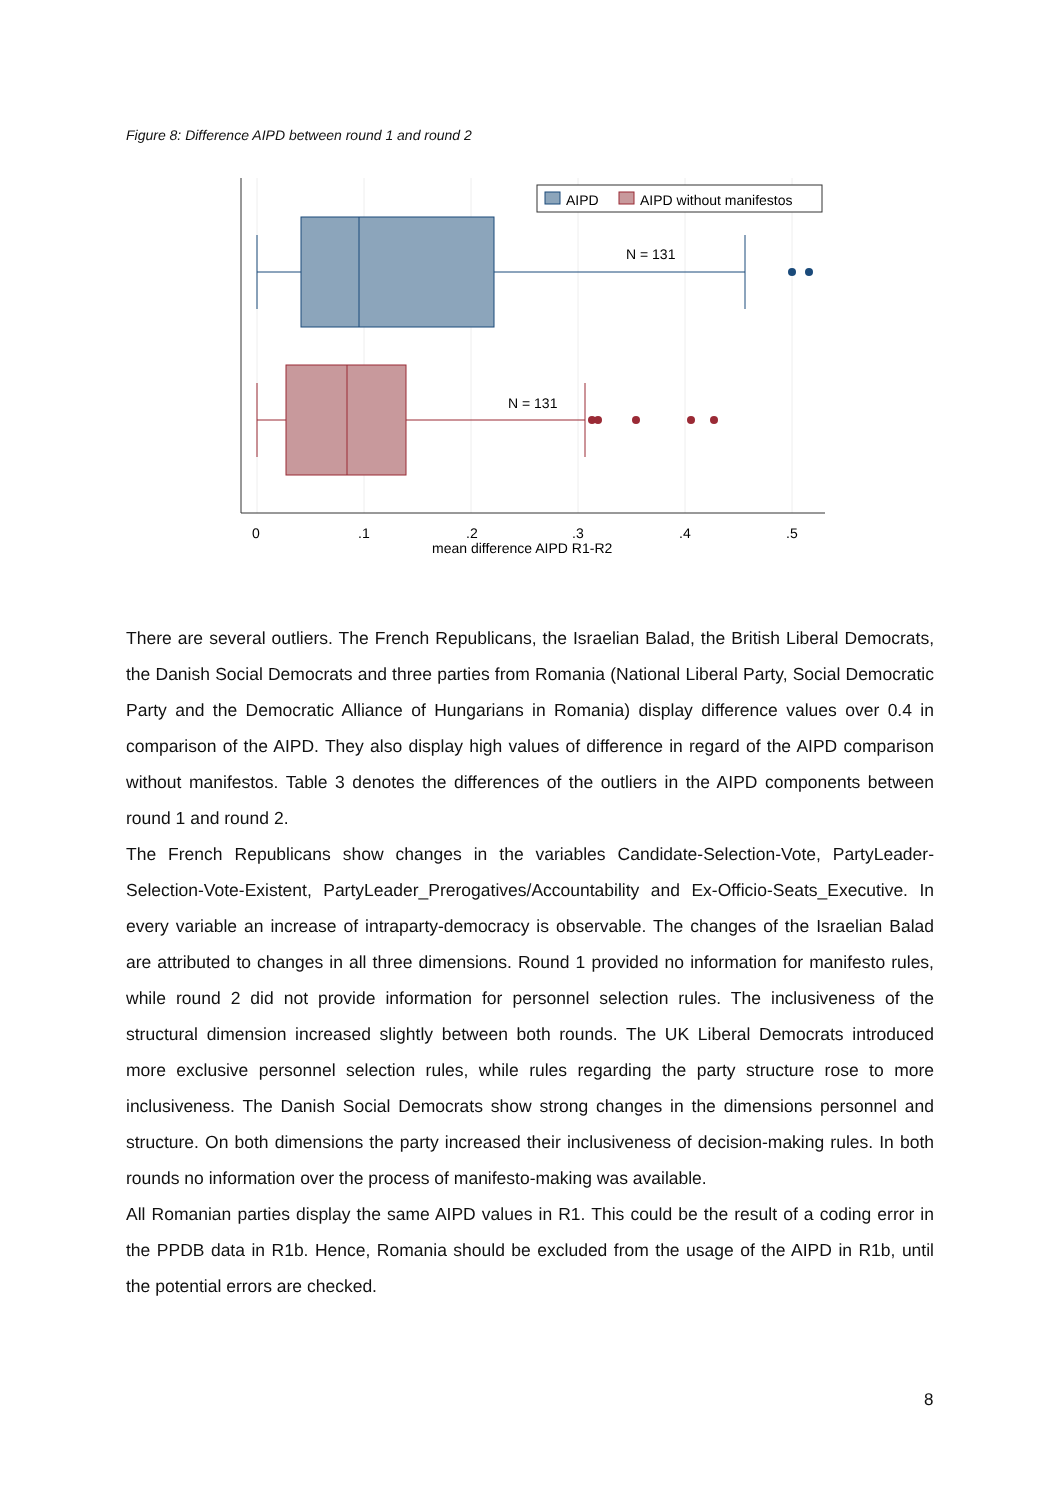Figure 8: Difference AIPD between round 1 and round 2
AIPD
AIPD without manifestos
N = 131
N = 131
0
.1
.2
.3
.4
.5
mean difference AIPD R1-R2
There are several outliers. The French Republicans, the Israelian Balad, the British Liberal Democrats, the Danish Social Democrats and three parties from Romania (National Liberal Party, Social Democratic Party and the Democratic Alliance of Hungarians in Romania) display difference values over 0.4 in comparison of the AIPD. They also display high values of difference in regard of the AIPD comparison without manifestos. Table 3 denotes the differences of the outliers in the AIPD components between round 1 and round 2.
The French Republicans show changes in the variables Candidate-Selection-Vote, PartyLeader-Selection-Vote-Existent, PartyLeader_Prerogatives/Accountability and Ex-Officio-Seats_Executive. In every variable an increase of intraparty-democracy is observable. The changes of the Israelian Balad are attributed to changes in all three dimensions. Round 1 provided no information for manifesto rules, while round 2 did not provide information for personnel selection rules. The inclusiveness of the structural dimension increased slightly between both rounds. The UK Liberal Democrats introduced more exclusive personnel selection rules, while rules regarding the party structure rose to more inclusiveness. The Danish Social Democrats show strong changes in the dimensions personnel and structure. On both dimensions the party increased their inclusiveness of decision-making rules. In both rounds no information over the process of manifesto-making was available.
All Romanian parties display the same AIPD values in R1. This could be the result of a coding error in the PPDB data in R1b. Hence, Romania should be excluded from the usage of the AIPD in R1b, until the potential errors are checked.
8